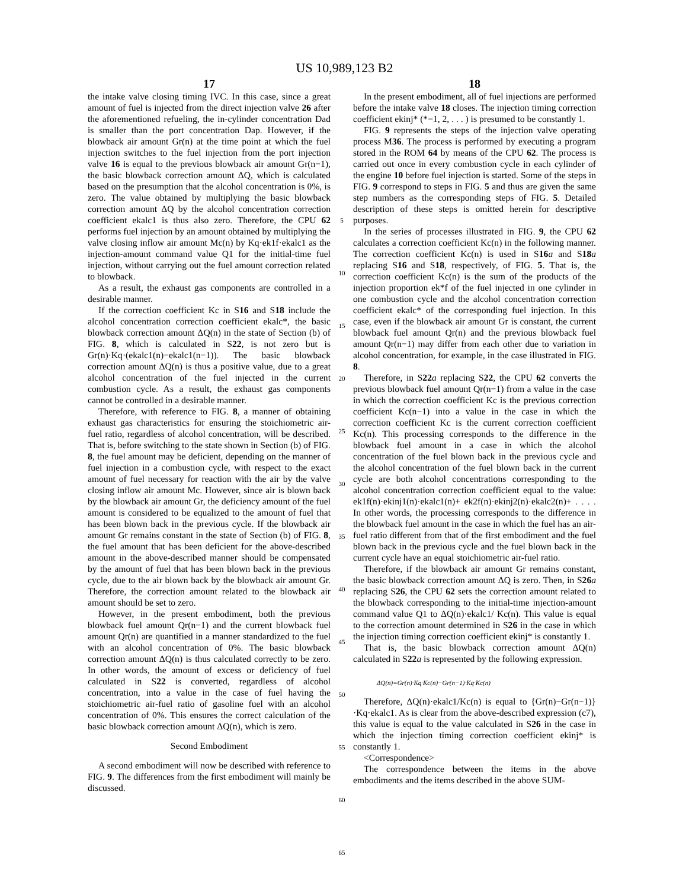US 10,989,123 B2
17
the intake valve closing timing IVC. In this case, since a great amount of fuel is injected from the direct injection valve 26 after the aforementioned refueling, the in-cylinder concentration Dad is smaller than the port concentration Dap. However, if the blowback air amount Gr(n) at the time point at which the fuel injection switches to the fuel injection from the port injection valve 16 is equal to the previous blowback air amount Gr(n−1), the basic blowback correction amount ΔQ, which is calculated based on the presumption that the alcohol concentration is 0%, is zero. The value obtained by multiplying the basic blowback correction amount ΔQ by the alcohol concentration correction coefficient ekalc1 is thus also zero. Therefore, the CPU 62 performs fuel injection by an amount obtained by multiplying the valve closing inflow air amount Mc(n) by Kq·ek1f·ekalc1 as the injection-amount command value Q1 for the initial-time fuel injection, without carrying out the fuel amount correction related to blowback.
As a result, the exhaust gas components are controlled in a desirable manner.
If the correction coefficient Kc in S16 and S18 include the alcohol concentration correction coefficient ekalc*, the basic blowback correction amount ΔQ(n) in the state of Section (b) of FIG. 8, which is calculated in S22, is not zero but is Gr(n)·Kq·(ekalc1(n)−ekalc1(n−1)). The basic blowback correction amount ΔQ(n) is thus a positive value, due to a great alcohol concentration of the fuel injected in the current combustion cycle. As a result, the exhaust gas components cannot be controlled in a desirable manner.
Therefore, with reference to FIG. 8, a manner of obtaining exhaust gas characteristics for ensuring the stoichiometric air-fuel ratio, regardless of alcohol concentration, will be described. That is, before switching to the state shown in Section (b) of FIG. 8, the fuel amount may be deficient, depending on the manner of fuel injection in a combustion cycle, with respect to the exact amount of fuel necessary for reaction with the air by the valve closing inflow air amount Mc. However, since air is blown back by the blowback air amount Gr, the deficiency amount of the fuel amount is considered to be equalized to the amount of fuel that has been blown back in the previous cycle. If the blowback air amount Gr remains constant in the state of Section (b) of FIG. 8, the fuel amount that has been deficient for the above-described amount in the above-described manner should be compensated by the amount of fuel that has been blown back in the previous cycle, due to the air blown back by the blowback air amount Gr. Therefore, the correction amount related to the blowback air amount should be set to zero.
However, in the present embodiment, both the previous blowback fuel amount Qr(n−1) and the current blowback fuel amount Qr(n) are quantified in a manner standardized to the fuel with an alcohol concentration of 0%. The basic blowback correction amount ΔQ(n) is thus calculated correctly to be zero. In other words, the amount of excess or deficiency of fuel calculated in S22 is converted, regardless of alcohol concentration, into a value in the case of fuel having the stoichiometric air-fuel ratio of gasoline fuel with an alcohol concentration of 0%. This ensures the correct calculation of the basic blowback correction amount ΔQ(n), which is zero.
Second Embodiment
A second embodiment will now be described with reference to FIG. 9. The differences from the first embodiment will mainly be discussed.
5
10
15
20
25
30
35
40
45
50
55
60
65
18
In the present embodiment, all of fuel injections are performed before the intake valve 18 closes. The injection timing correction coefficient ekinj* (*=1, 2, . . . ) is presumed to be constantly 1.
FIG. 9 represents the steps of the injection valve operating process M36. The process is performed by executing a program stored in the ROM 64 by means of the CPU 62. The process is carried out once in every combustion cycle in each cylinder of the engine 10 before fuel injection is started. Some of the steps in FIG. 9 correspond to steps in FIG. 5 and thus are given the same step numbers as the corresponding steps of FIG. 5. Detailed description of these steps is omitted herein for descriptive purposes.
In the series of processes illustrated in FIG. 9, the CPU 62 calculates a correction coefficient Kc(n) in the following manner. The correction coefficient Kc(n) is used in S16 a and S18 a replacing S16 and S18, respectively, of FIG. 5. That is, the correction coefficient Kc(n) is the sum of the products of the injection proportion ek*f of the fuel injected in one cylinder in one combustion cycle and the alcohol concentration correction coefficient ekalc* of the corresponding fuel injection. In this case, even if the blowback air amount Gr is constant, the current blowback fuel amount Qr(n) and the previous blowback fuel amount Qr(n−1) may differ from each other due to variation in alcohol concentration, for example, in the case illustrated in FIG. 8.
Therefore, in S22 a replacing S22, the CPU 62 converts the previous blowback fuel amount Qr(n−1) from a value in the case in which the correction coefficient Kc is the previous correction coefficient Kc(n−1) into a value in the case in which the correction coefficient Kc is the current correction coefficient Kc(n). This processing corresponds to the difference in the blowback fuel amount in a case in which the alcohol concentration of the fuel blown back in the previous cycle and the alcohol concentration of the fuel blown back in the current cycle are both alcohol concentrations corresponding to the alcohol concentration correction coefficient equal to the value: ek1f(n)·ekinj1(n)·ekalc1(n)+ ek2f(n)·ekinj2(n)·ekalc2(n)+ . . . . In other words, the processing corresponds to the difference in the blowback fuel amount in the case in which the fuel has an air-fuel ratio different from that of the first embodiment and the fuel blown back in the previous cycle and the fuel blown back in the current cycle have an equal stoichiometric air-fuel ratio.
Therefore, if the blowback air amount Gr remains constant, the basic blowback correction amount ΔQ is zero. Then, in S26 a replacing S26, the CPU 62 sets the correction amount related to the blowback corresponding to the initial-time injection-amount command value Q1 to ΔQ(n)·ekalc1/ Kc(n). This value is equal to the correction amount determined in S26 in the case in which the injection timing correction coefficient ekinj* is constantly 1.
That is, the basic blowback correction amount ΔQ(n) calculated in S22 a is represented by the following expression.
ΔQ(n)=Gr(n)·Kq·Kc(n)−Gr(n−1)·Kq·Kc(n)
Therefore, ΔQ(n)·ekalc1/Kc(n) is equal to {Gr(n)−Gr(n−1)}·Kq·ekalc1. As is clear from the above-described expression (c7), this value is equal to the value calculated in S26 in the case in which the injection timing correction coefficient ekinj* is constantly 1.
<Correspondence>
The correspondence between the items in the above embodiments and the items described in the above SUM-